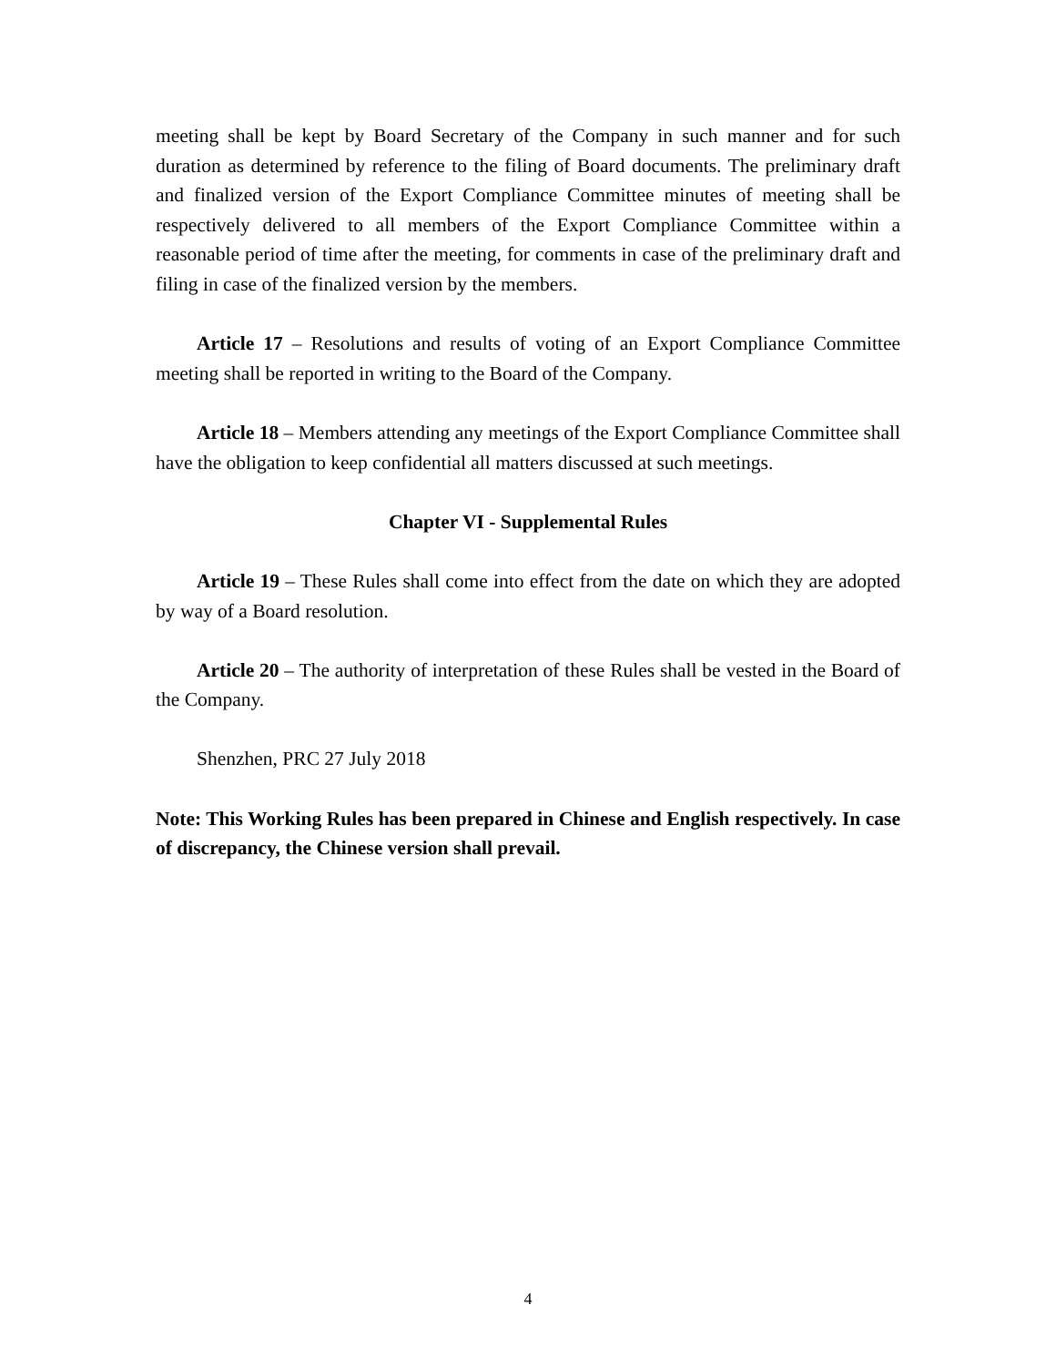meeting shall be kept by Board Secretary of the Company in such manner and for such duration as determined by reference to the filing of Board documents. The preliminary draft and finalized version of the Export Compliance Committee minutes of meeting shall be respectively delivered to all members of the Export Compliance Committee within a reasonable period of time after the meeting, for comments in case of the preliminary draft and filing in case of the finalized version by the members.
Article 17 – Resolutions and results of voting of an Export Compliance Committee meeting shall be reported in writing to the Board of the Company.
Article 18 – Members attending any meetings of the Export Compliance Committee shall have the obligation to keep confidential all matters discussed at such meetings.
Chapter VI - Supplemental Rules
Article 19 – These Rules shall come into effect from the date on which they are adopted by way of a Board resolution.
Article 20 – The authority of interpretation of these Rules shall be vested in the Board of the Company.
Shenzhen, PRC 27 July 2018
Note: This Working Rules has been prepared in Chinese and English respectively. In case of discrepancy, the Chinese version shall prevail.
4